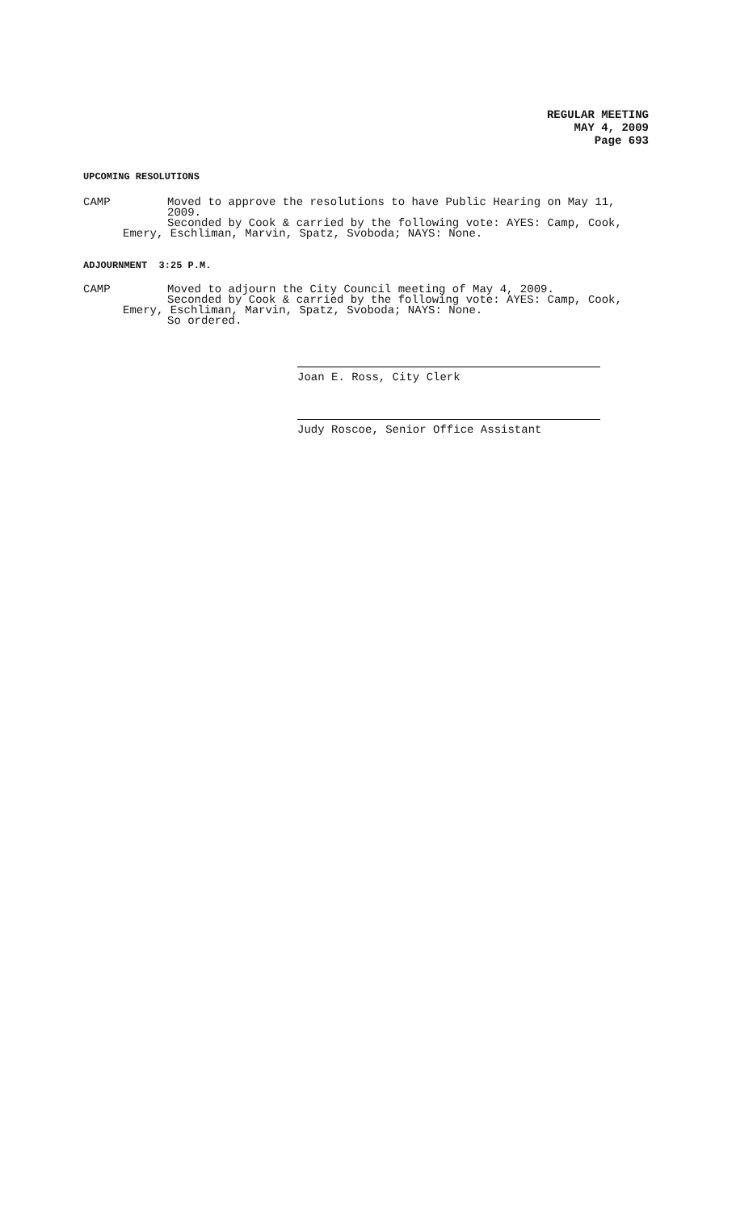REGULAR MEETING
MAY 4, 2009
Page 693
UPCOMING RESOLUTIONS
CAMP Moved to approve the resolutions to have Public Hearing on May 11, 2009.
Seconded by Cook & carried by the following vote: AYES: Camp, Cook,
Emery, Eschliman, Marvin, Spatz, Svoboda; NAYS: None.
ADJOURNMENT 3:25 P.M.
CAMP Moved to adjourn the City Council meeting of May 4, 2009.
Seconded by Cook & carried by the following vote: AYES: Camp, Cook,
Emery, Eschliman, Marvin, Spatz, Svoboda; NAYS: None.
So ordered.
Joan E. Ross, City Clerk
Judy Roscoe, Senior Office Assistant